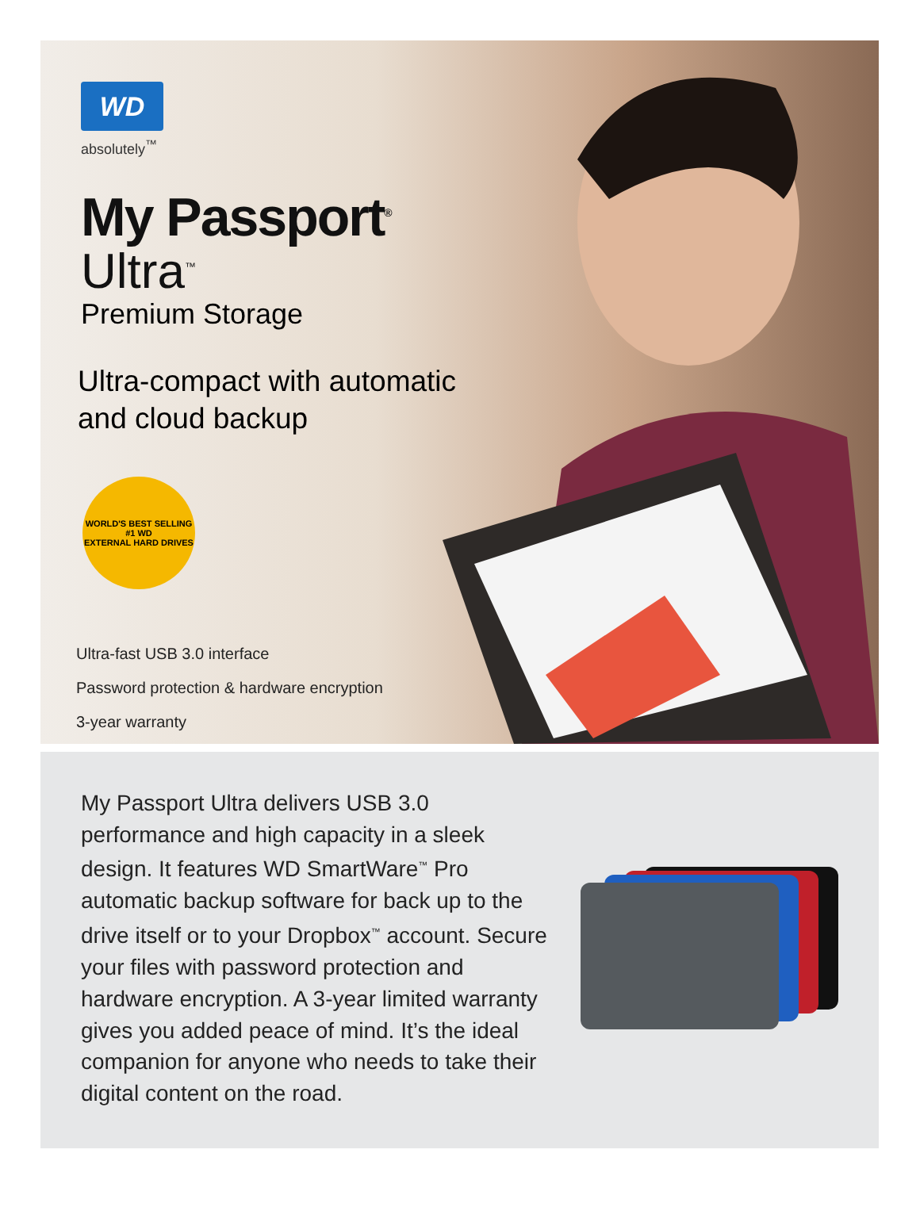WD
absolutely<sup>™</sup>
My Passport<sup>®</sup>
Ultra<sup>™</sup>
Premium Storage
Ultra-compact with automatic
and cloud backup
WORLD'S BEST SELLING
#1 WD
EXTERNAL HARD DRIVES
Ultra-fast USB 3.0 interface
Password protection & hardware encryption
3-year warranty
My Passport Ultra delivers USB 3.0 performance and high capacity in a sleek design. It features WD SmartWare<sup>™</sup> Pro automatic backup software for back up to the drive itself or to your Dropbox<sup>™</sup> account. Secure your files with password protection and hardware encryption. A 3-year limited warranty gives you added peace of mind. It’s the ideal companion for anyone who needs to take their digital content on the road.